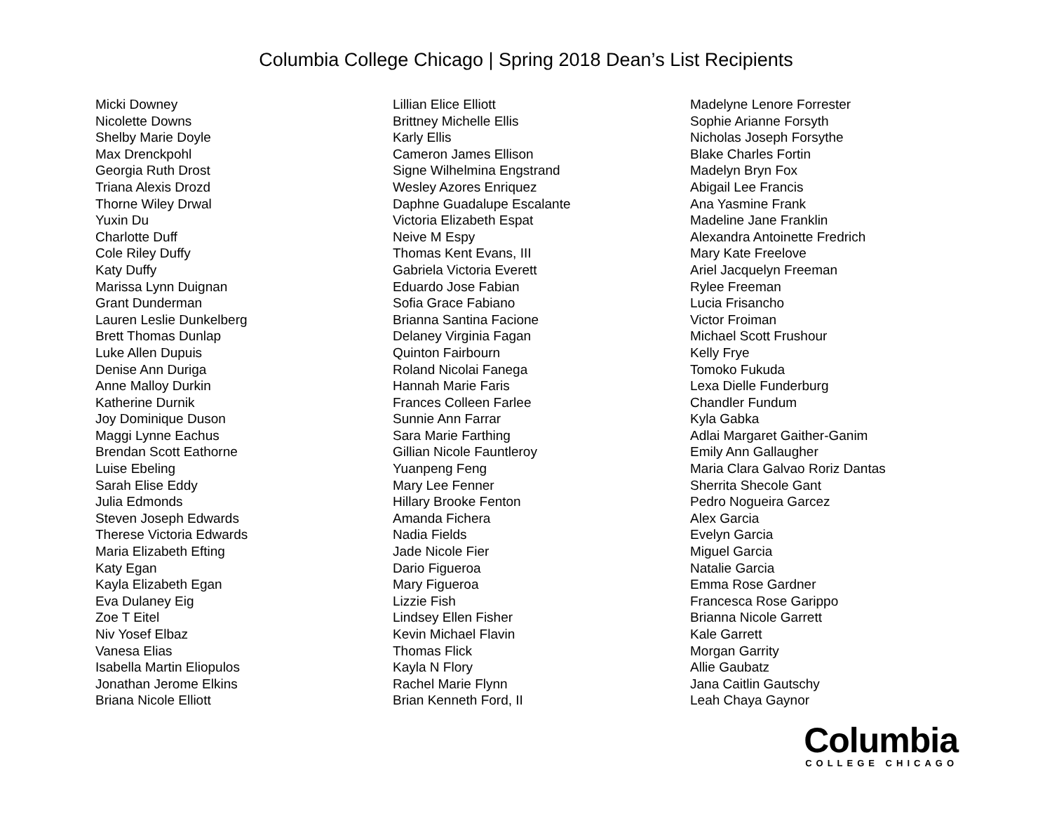Columbia College Chicago | Spring 2018 Dean’s List Recipients
Micki Downey
Nicolette Downs
Shelby Marie Doyle
Max Drenckpohl
Georgia Ruth Drost
Triana Alexis Drozd
Thorne Wiley Drwal
Yuxin Du
Charlotte Duff
Cole Riley Duffy
Katy Duffy
Marissa Lynn Duignan
Grant Dunderman
Lauren Leslie Dunkelberg
Brett Thomas Dunlap
Luke Allen Dupuis
Denise Ann Duriga
Anne Malloy Durkin
Katherine Durnik
Joy Dominique Duson
Maggi Lynne Eachus
Brendan Scott Eathorne
Luise Ebeling
Sarah Elise Eddy
Julia Edmonds
Steven Joseph Edwards
Therese Victoria Edwards
Maria Elizabeth Efting
Katy Egan
Kayla Elizabeth Egan
Eva Dulaney Eig
Zoe T Eitel
Niv Yosef Elbaz
Vanesa Elias
Isabella Martin Eliopulos
Jonathan Jerome Elkins
Briana Nicole Elliott
Lillian Elice Elliott
Brittney Michelle Ellis
Karly Ellis
Cameron James Ellison
Signe Wilhelmina Engstrand
Wesley Azores Enriquez
Daphne Guadalupe Escalante
Victoria Elizabeth Espat
Neive M Espy
Thomas Kent Evans, III
Gabriela Victoria Everett
Eduardo Jose Fabian
Sofia Grace Fabiano
Brianna Santina Facione
Delaney Virginia Fagan
Quinton Fairbourn
Roland Nicolai Fanega
Hannah Marie Faris
Frances Colleen Farlee
Sunnie Ann Farrar
Sara Marie Farthing
Gillian Nicole Fauntleroy
Yuanpeng Feng
Mary Lee Fenner
Hillary Brooke Fenton
Amanda Fichera
Nadia Fields
Jade Nicole Fier
Dario Figueroa
Mary Figueroa
Lizzie Fish
Lindsey Ellen Fisher
Kevin Michael Flavin
Thomas Flick
Kayla N Flory
Rachel Marie Flynn
Brian Kenneth Ford, II
Madelyne Lenore Forrester
Sophie Arianne Forsyth
Nicholas Joseph Forsythe
Blake Charles Fortin
Madelyn Bryn Fox
Abigail Lee Francis
Ana Yasmine Frank
Madeline Jane Franklin
Alexandra Antoinette Fredrich
Mary Kate Freelove
Ariel Jacquelyn Freeman
Rylee Freeman
Lucia Frisancho
Victor Froiman
Michael Scott Frushour
Kelly Frye
Tomoko Fukuda
Lexa Dielle Funderburg
Chandler Fundum
Kyla Gabka
Adlai Margaret Gaither-Ganim
Emily Ann Gallaugher
Maria Clara Galvao Roriz Dantas
Sherrita Shecole Gant
Pedro Nogueira Garcez
Alex Garcia
Evelyn Garcia
Miguel Garcia
Natalie Garcia
Emma Rose Gardner
Francesca Rose Garippo
Brianna Nicole Garrett
Kale Garrett
Morgan Garrity
Allie Gaubatz
Jana Caitlin Gautschy
Leah Chaya Gaynor
Columbia
COLLEGE CHICAGO